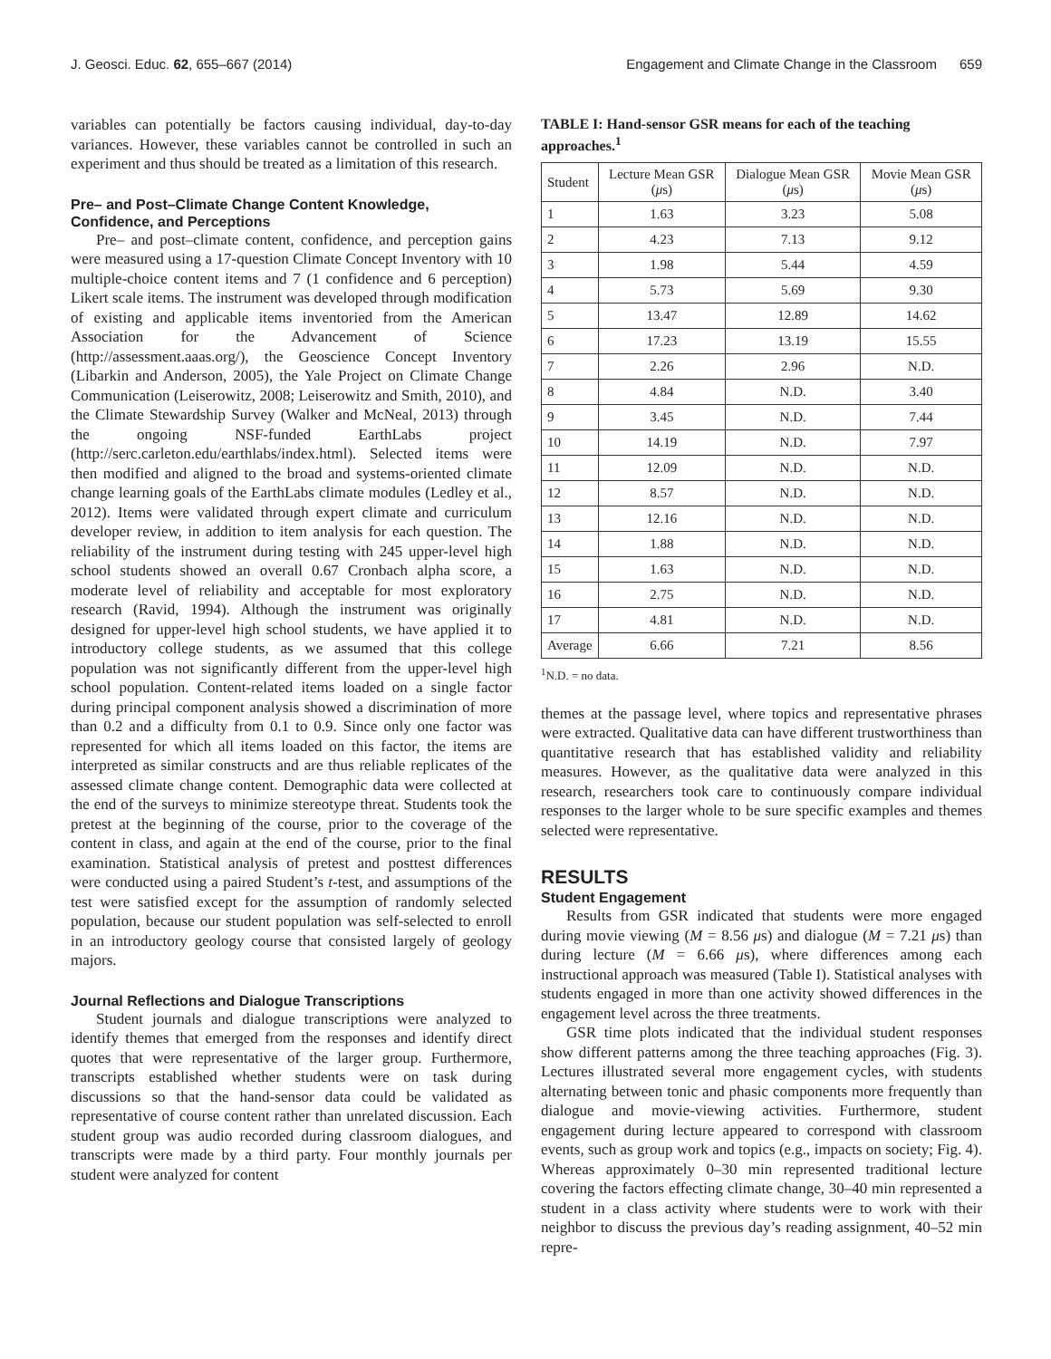J. Geosci. Educ. 62, 655–667 (2014) Engagement and Climate Change in the Classroom 659
variables can potentially be factors causing individual, day-to-day variances. However, these variables cannot be controlled in such an experiment and thus should be treated as a limitation of this research.
Pre– and Post–Climate Change Content Knowledge, Confidence, and Perceptions
Pre– and post–climate content, confidence, and perception gains were measured using a 17-question Climate Concept Inventory with 10 multiple-choice content items and 7 (1 confidence and 6 perception) Likert scale items. The instrument was developed through modification of existing and applicable items inventoried from the American Association for the Advancement of Science (http://assessment.aaas.org/), the Geoscience Concept Inventory (Libarkin and Anderson, 2005), the Yale Project on Climate Change Communication (Leiserowitz, 2008; Leiserowitz and Smith, 2010), and the Climate Stewardship Survey (Walker and McNeal, 2013) through the ongoing NSF-funded EarthLabs project (http://serc.carleton.edu/earthlabs/index.html). Selected items were then modified and aligned to the broad and systems-oriented climate change learning goals of the EarthLabs climate modules (Ledley et al., 2012). Items were validated through expert climate and curriculum developer review, in addition to item analysis for each question. The reliability of the instrument during testing with 245 upper-level high school students showed an overall 0.67 Cronbach alpha score, a moderate level of reliability and acceptable for most exploratory research (Ravid, 1994). Although the instrument was originally designed for upper-level high school students, we have applied it to introductory college students, as we assumed that this college population was not significantly different from the upper-level high school population. Content-related items loaded on a single factor during principal component analysis showed a discrimination of more than 0.2 and a difficulty from 0.1 to 0.9. Since only one factor was represented for which all items loaded on this factor, the items are interpreted as similar constructs and are thus reliable replicates of the assessed climate change content. Demographic data were collected at the end of the surveys to minimize stereotype threat. Students took the pretest at the beginning of the course, prior to the coverage of the content in class, and again at the end of the course, prior to the final examination. Statistical analysis of pretest and posttest differences were conducted using a paired Student’s t-test, and assumptions of the test were satisfied except for the assumption of randomly selected population, because our student population was self-selected to enroll in an introductory geology course that consisted largely of geology majors.
Journal Reflections and Dialogue Transcriptions
Student journals and dialogue transcriptions were analyzed to identify themes that emerged from the responses and identify direct quotes that were representative of the larger group. Furthermore, transcripts established whether students were on task during discussions so that the hand-sensor data could be validated as representative of course content rather than unrelated discussion. Each student group was audio recorded during classroom dialogues, and transcripts were made by a third party. Four monthly journals per student were analyzed for content
TABLE I: Hand-sensor GSR means for each of the teaching approaches.<sup>1</sup>
| Student | Lecture Mean GSR ( μ s) | Dialogue Mean GSR ( μ s) | Movie Mean GSR ( μ s) |
| --- | --- | --- | --- |
| 1 | 1.63 | 3.23 | 5.08 |
| 2 | 4.23 | 7.13 | 9.12 |
| 3 | 1.98 | 5.44 | 4.59 |
| 4 | 5.73 | 5.69 | 9.30 |
| 5 | 13.47 | 12.89 | 14.62 |
| 6 | 17.23 | 13.19 | 15.55 |
| 7 | 2.26 | 2.96 | N.D. |
| 8 | 4.84 | N.D. | 3.40 |
| 9 | 3.45 | N.D. | 7.44 |
| 10 | 14.19 | N.D. | 7.97 |
| 11 | 12.09 | N.D. | N.D. |
| 12 | 8.57 | N.D. | N.D. |
| 13 | 12.16 | N.D. | N.D. |
| 14 | 1.88 | N.D. | N.D. |
| 15 | 1.63 | N.D. | N.D. |
| 16 | 2.75 | N.D. | N.D. |
| 17 | 4.81 | N.D. | N.D. |
| Average | 6.66 | 7.21 | 8.56 |
<sup>1</sup> N.D. = no data.
themes at the passage level, where topics and representative phrases were extracted. Qualitative data can have different trustworthiness than quantitative research that has established validity and reliability measures. However, as the qualitative data were analyzed in this research, researchers took care to continuously compare individual responses to the larger whole to be sure specific examples and themes selected were representative.
RESULTS
Student Engagement
Results from GSR indicated that students were more engaged during movie viewing (M = 8.56 μs) and dialogue (M = 7.21 μs) than during lecture (M = 6.66 μs), where differences among each instructional approach was measured (Table I). Statistical analyses with students engaged in more than one activity showed differences in the engagement level across the three treatments.
GSR time plots indicated that the individual student responses show different patterns among the three teaching approaches (Fig. 3). Lectures illustrated several more engagement cycles, with students alternating between tonic and phasic components more frequently than dialogue and movie-viewing activities. Furthermore, student engagement during lecture appeared to correspond with classroom events, such as group work and topics (e.g., impacts on society; Fig. 4). Whereas approximately 0–30 min represented traditional lecture covering the factors effecting climate change, 30–40 min represented a student in a class activity where students were to work with their neighbor to discuss the previous day’s reading assignment, 40–52 min repre-